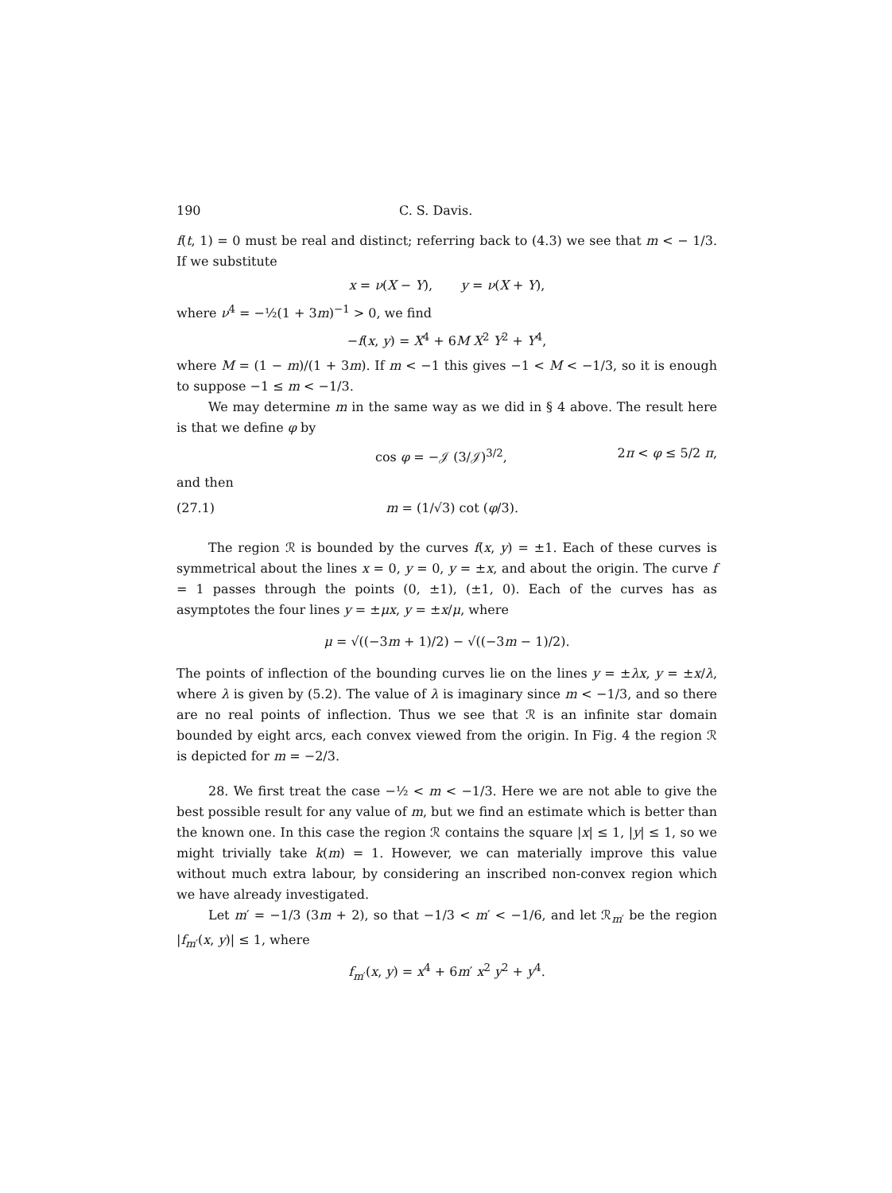190 C. S. Davis.
f(t, 1) = 0 must be real and distinct; referring back to (4.3) we see that m < − 1/3. If we substitute
x = ν(X − Y), y = ν(X + Y),
where ν<sup>4</sup> = −½(1 + 3m)<sup>−1</sup> > 0, we find
−f(x, y) = X<sup>4</sup> + 6M X<sup>2</sup> Y<sup>2</sup> + Y<sup>4</sup>,
where M = (1 − m)/(1 + 3m). If m < −1 this gives −1 < M < −1/3, so it is enough to suppose −1 ≤ m < −1/3.
We may determine m in the same way as we did in § 4 above. The result here is that we define φ by
cos φ = −𝒥 (3/𝒥)<sup>3/2</sup>, 2π < φ ≤ 5/2 π,
and then
(27.1) m = (1/√3) cot (φ/3).
The region ℛ is bounded by the curves f(x, y) = ±1. Each of these curves is symmetrical about the lines x = 0, y = 0, y = ±x, and about the origin. The curve f = 1 passes through the points (0, ±1), (±1, 0). Each of the curves has as asymptotes the four lines y = ±μx, y = ±x/μ, where
μ = √((−3m + 1)/2) − √((−3m − 1)/2).
The points of inflection of the bounding curves lie on the lines y = ±λx, y = ±x/λ, where λ is given by (5.2). The value of λ is imaginary since m < −1/3, and so there are no real points of inflection. Thus we see that ℛ is an infinite star domain bounded by eight arcs, each convex viewed from the origin. In Fig. 4 the region ℛ is depicted for m = −2/3.
28. We first treat the case −½ < m < −1/3. Here we are not able to give the best possible result for any value of m, but we find an estimate which is better than the known one. In this case the region ℛ contains the square |x| ≤ 1, |y| ≤ 1, so we might trivially take k(m) = 1. However, we can materially improve this value without much extra labour, by considering an inscribed non-convex region which we have already investigated.
Let m′ = −1/3 (3m + 2), so that −1/3 < m′ < −1/6, and let ℛ<sub>m′</sub> be the region |f<sub>m′</sub>(x, y)| ≤ 1, where
f<sub>m′</sub>(x, y) = x<sup>4</sup> + 6m′ x<sup>2</sup> y<sup>2</sup> + y<sup>4</sup>.